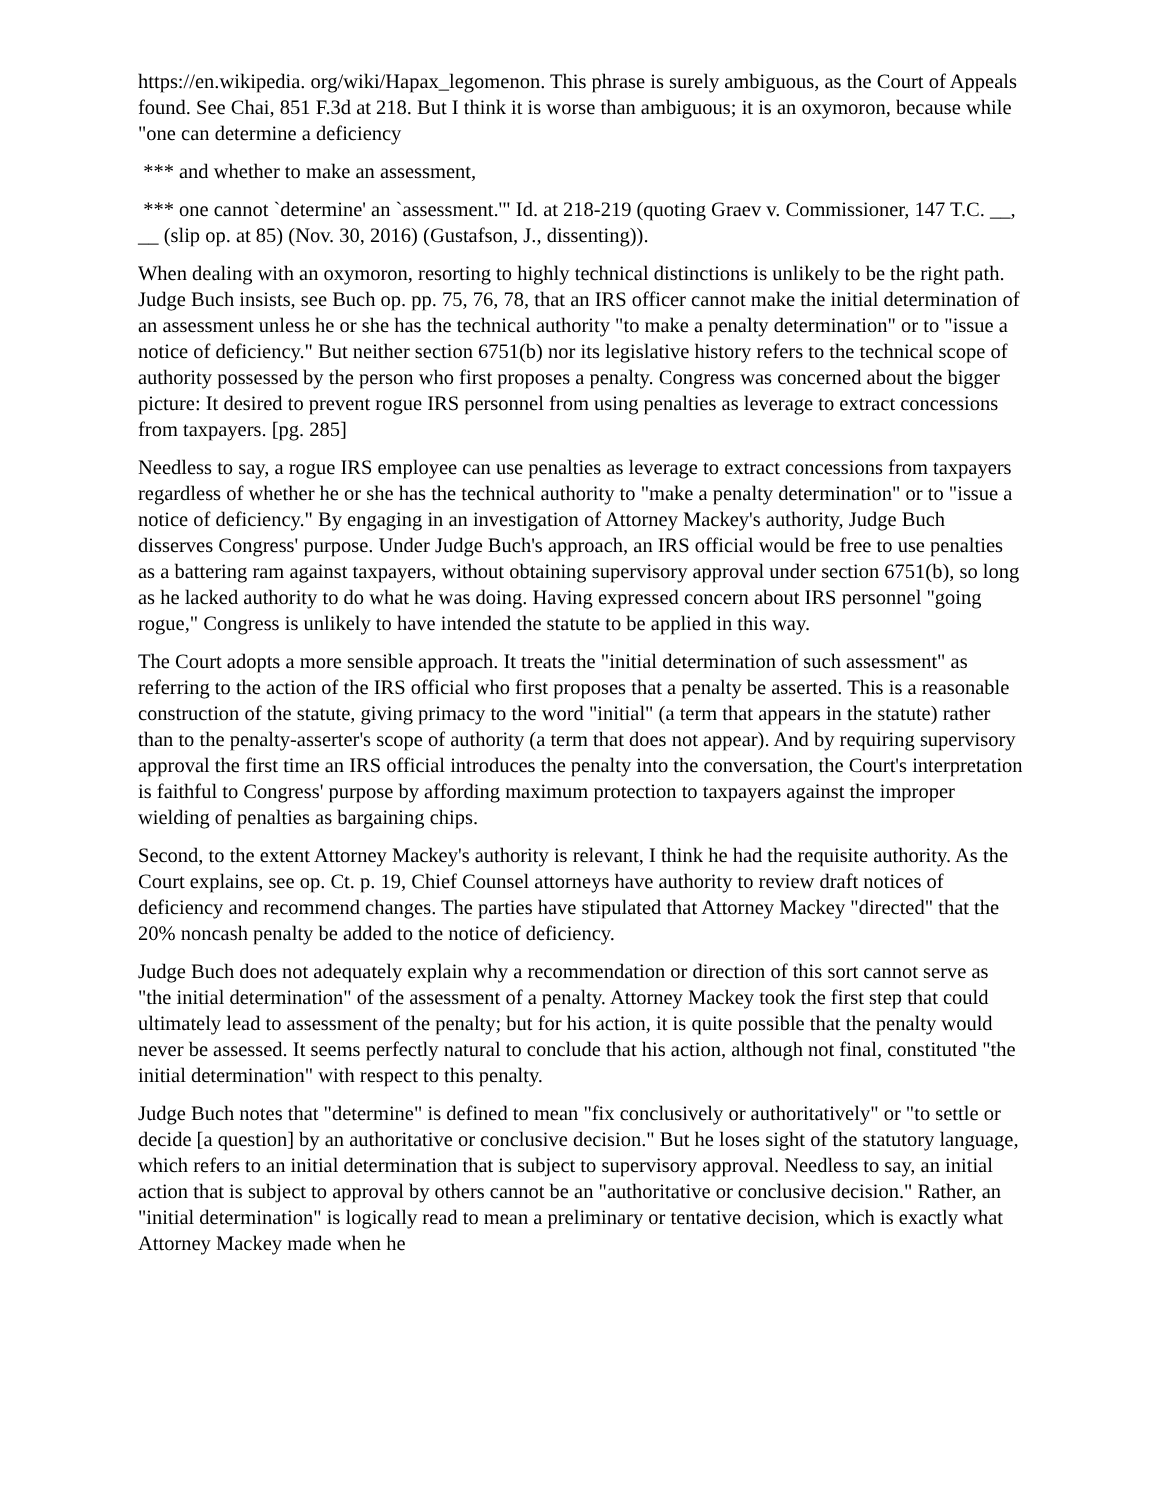https://en.wikipedia. org/wiki/Hapax_legomenon. This phrase is surely ambiguous, as the Court of Appeals found. See Chai, 851 F.3d at 218. But I think it is worse than ambiguous; it is an oxymoron, because while "one can determine a deficiency
*** and whether to make an assessment,
*** one cannot `determine' an `assessment.'" Id. at 218-219 (quoting Graev v. Commissioner, 147 T.C. __, __ (slip op. at 85) (Nov. 30, 2016) (Gustafson, J., dissenting)).
When dealing with an oxymoron, resorting to highly technical distinctions is unlikely to be the right path. Judge Buch insists, see Buch op. pp. 75, 76, 78, that an IRS officer cannot make the initial determination of an assessment unless he or she has the technical authority "to make a penalty determination" or to "issue a notice of deficiency." But neither section 6751(b) nor its legislative history refers to the technical scope of authority possessed by the person who first proposes a penalty. Congress was concerned about the bigger picture: It desired to prevent rogue IRS personnel from using penalties as leverage to extract concessions from taxpayers. [pg. 285]
Needless to say, a rogue IRS employee can use penalties as leverage to extract concessions from taxpayers regardless of whether he or she has the technical authority to "make a penalty determination" or to "issue a notice of deficiency." By engaging in an investigation of Attorney Mackey's authority, Judge Buch disserves Congress' purpose. Under Judge Buch's approach, an IRS official would be free to use penalties as a battering ram against taxpayers, without obtaining supervisory approval under section 6751(b), so long as he lacked authority to do what he was doing. Having expressed concern about IRS personnel "going rogue," Congress is unlikely to have intended the statute to be applied in this way.
The Court adopts a more sensible approach. It treats the "initial determination of such assessment" as referring to the action of the IRS official who first proposes that a penalty be asserted. This is a reasonable construction of the statute, giving primacy to the word "initial" (a term that appears in the statute) rather than to the penalty-asserter's scope of authority (a term that does not appear). And by requiring supervisory approval the first time an IRS official introduces the penalty into the conversation, the Court's interpretation is faithful to Congress' purpose by affording maximum protection to taxpayers against the improper wielding of penalties as bargaining chips.
Second, to the extent Attorney Mackey's authority is relevant, I think he had the requisite authority. As the Court explains, see op. Ct. p. 19, Chief Counsel attorneys have authority to review draft notices of deficiency and recommend changes. The parties have stipulated that Attorney Mackey "directed" that the 20% noncash penalty be added to the notice of deficiency.
Judge Buch does not adequately explain why a recommendation or direction of this sort cannot serve as "the initial determination" of the assessment of a penalty. Attorney Mackey took the first step that could ultimately lead to assessment of the penalty; but for his action, it is quite possible that the penalty would never be assessed. It seems perfectly natural to conclude that his action, although not final, constituted "the initial determination" with respect to this penalty.
Judge Buch notes that "determine" is defined to mean "fix conclusively or authoritatively" or "to settle or decide [a question] by an authoritative or conclusive decision." But he loses sight of the statutory language, which refers to an initial determination that is subject to supervisory approval. Needless to say, an initial action that is subject to approval by others cannot be an "authoritative or conclusive decision." Rather, an "initial determination" is logically read to mean a preliminary or tentative decision, which is exactly what Attorney Mackey made when he